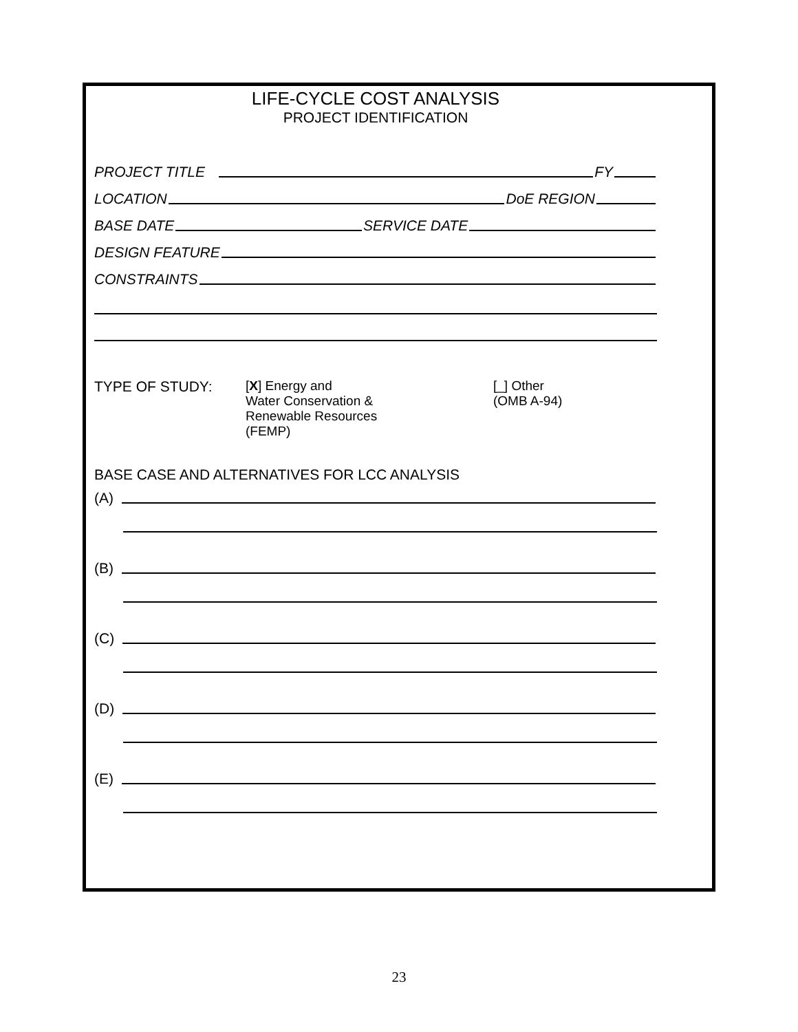LIFE-CYCLE COST ANALYSIS
PROJECT IDENTIFICATION
PROJECT TITLE FY
LOCATION DoE REGION
BASE DATE SERVICE DATE
DESIGN FEATURE
CONSTRAINTS
TYPE OF STUDY: [X] Energy and
Water Conservation &
Renewable Resources
(FEMP)
[_] Other
(OMB A-94)
BASE CASE AND ALTERNATIVES FOR LCC ANALYSIS
(A)
(B)
(C)
(D)
(E)
23